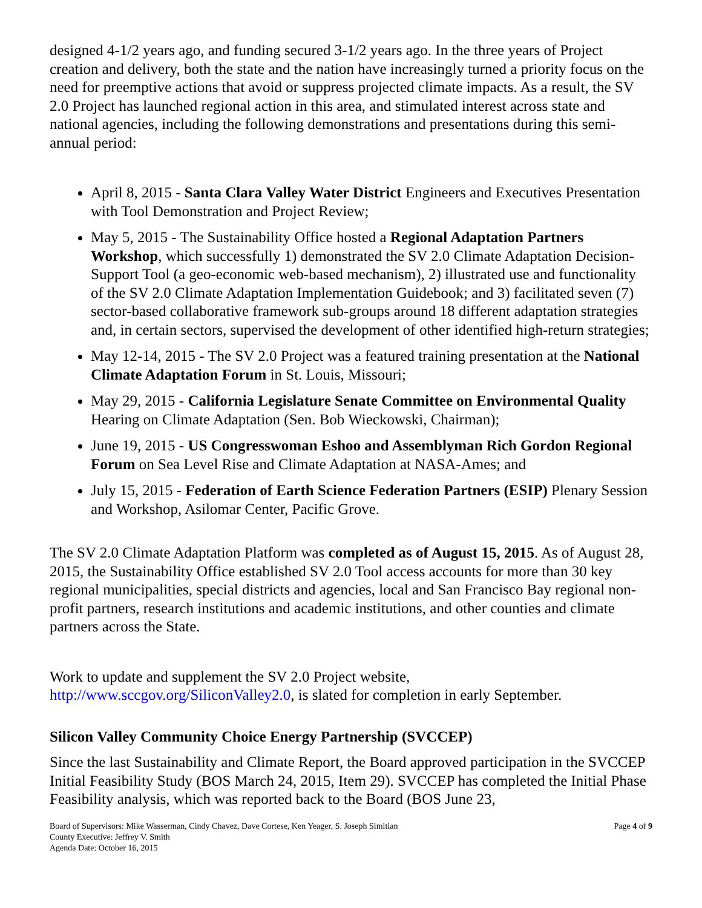designed 4-1/2 years ago, and funding secured 3-1/2 years ago. In the three years of Project creation and delivery, both the state and the nation have increasingly turned a priority focus on the need for preemptive actions that avoid or suppress projected climate impacts. As a result, the SV 2.0 Project has launched regional action in this area, and stimulated interest across state and national agencies, including the following demonstrations and presentations during this semi-annual period:
April 8, 2015 - Santa Clara Valley Water District Engineers and Executives Presentation with Tool Demonstration and Project Review;
May 5, 2015 - The Sustainability Office hosted a Regional Adaptation Partners Workshop, which successfully 1) demonstrated the SV 2.0 Climate Adaptation Decision-Support Tool (a geo-economic web-based mechanism), 2) illustrated use and functionality of the SV 2.0 Climate Adaptation Implementation Guidebook; and 3) facilitated seven (7) sector-based collaborative framework sub-groups around 18 different adaptation strategies and, in certain sectors, supervised the development of other identified high-return strategies;
May 12-14, 2015 - The SV 2.0 Project was a featured training presentation at the National Climate Adaptation Forum in St. Louis, Missouri;
May 29, 2015 - California Legislature Senate Committee on Environmental Quality Hearing on Climate Adaptation (Sen. Bob Wieckowski, Chairman);
June 19, 2015 - US Congresswoman Eshoo and Assemblyman Rich Gordon Regional Forum on Sea Level Rise and Climate Adaptation at NASA-Ames; and
July 15, 2015 - Federation of Earth Science Federation Partners (ESIP) Plenary Session and Workshop, Asilomar Center, Pacific Grove.
The SV 2.0 Climate Adaptation Platform was completed as of August 15, 2015. As of August 28, 2015, the Sustainability Office established SV 2.0 Tool access accounts for more than 30 key regional municipalities, special districts and agencies, local and San Francisco Bay regional non-profit partners, research institutions and academic institutions, and other counties and climate partners across the State.
Work to update and supplement the SV 2.0 Project website, http://www.sccgov.org/SiliconValley2.0, is slated for completion in early September.
Silicon Valley Community Choice Energy Partnership (SVCCEP)
Since the last Sustainability and Climate Report, the Board approved participation in the SVCCEP Initial Feasibility Study (BOS March 24, 2015, Item 29). SVCCEP has completed the Initial Phase Feasibility analysis, which was reported back to the Board (BOS June 23,
Board of Supervisors: Mike Wasserman, Cindy Chavez, Dave Cortese, Ken Yeager, S. Joseph Simitian
County Executive: Jeffrey V. Smith
Agenda Date: October 16, 2015
Page 4 of 9